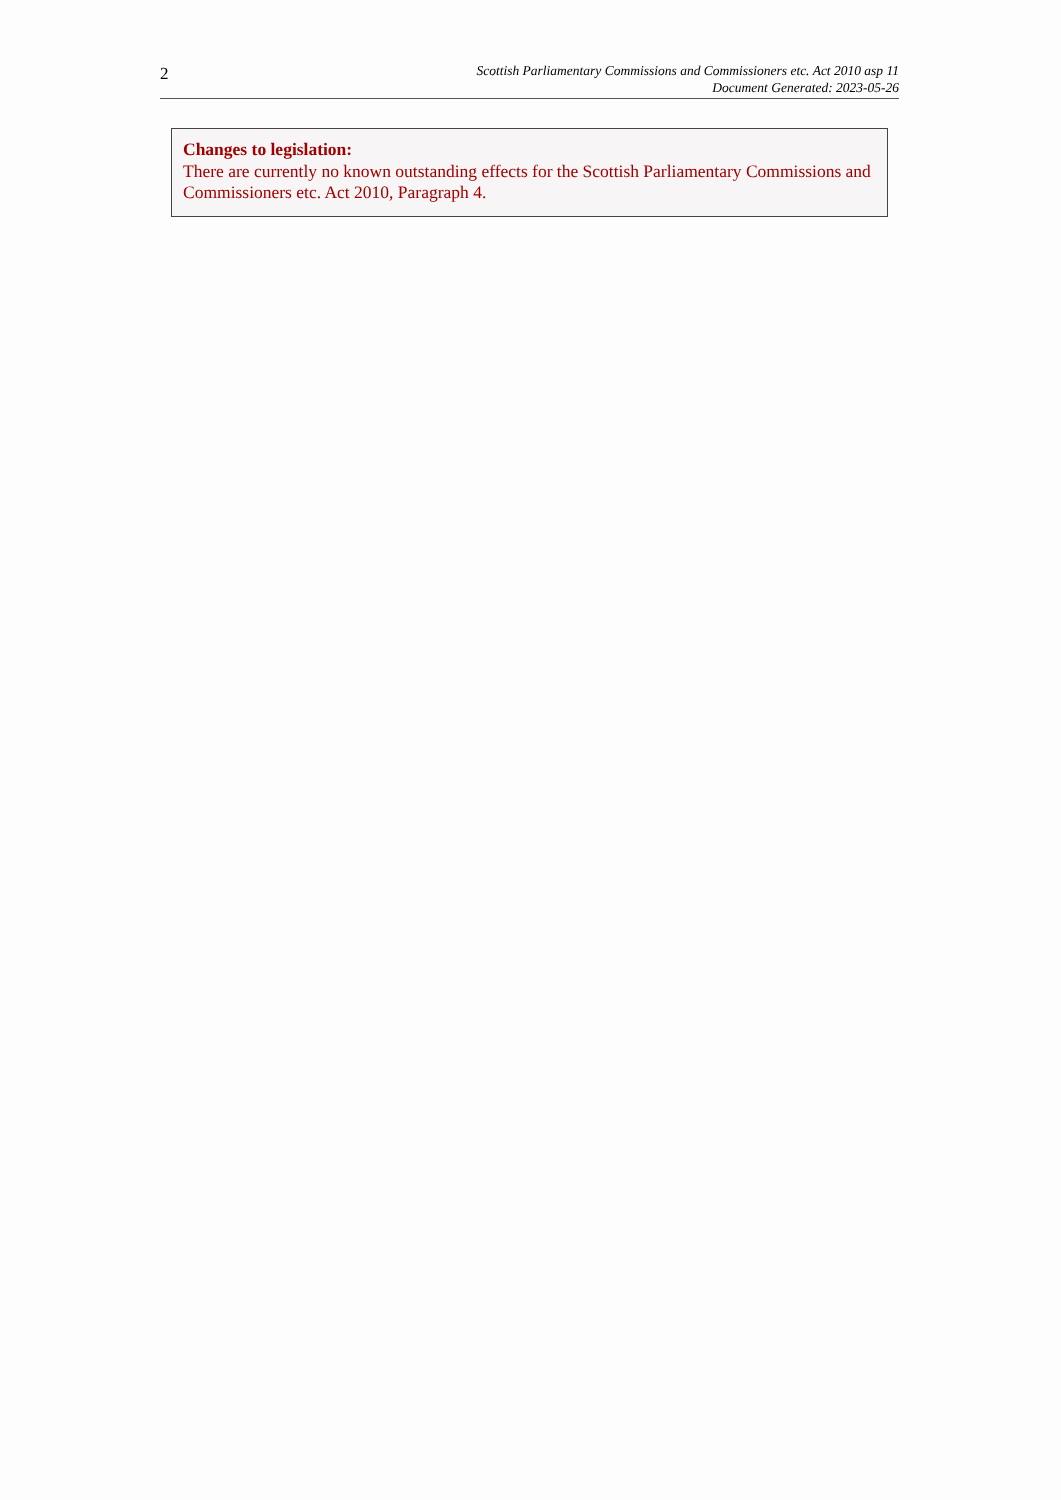2
Scottish Parliamentary Commissions and Commissioners etc. Act 2010 asp 11
Document Generated: 2023-05-26
Changes to legislation:
There are currently no known outstanding effects for the Scottish Parliamentary Commissions and Commissioners etc. Act 2010, Paragraph 4.